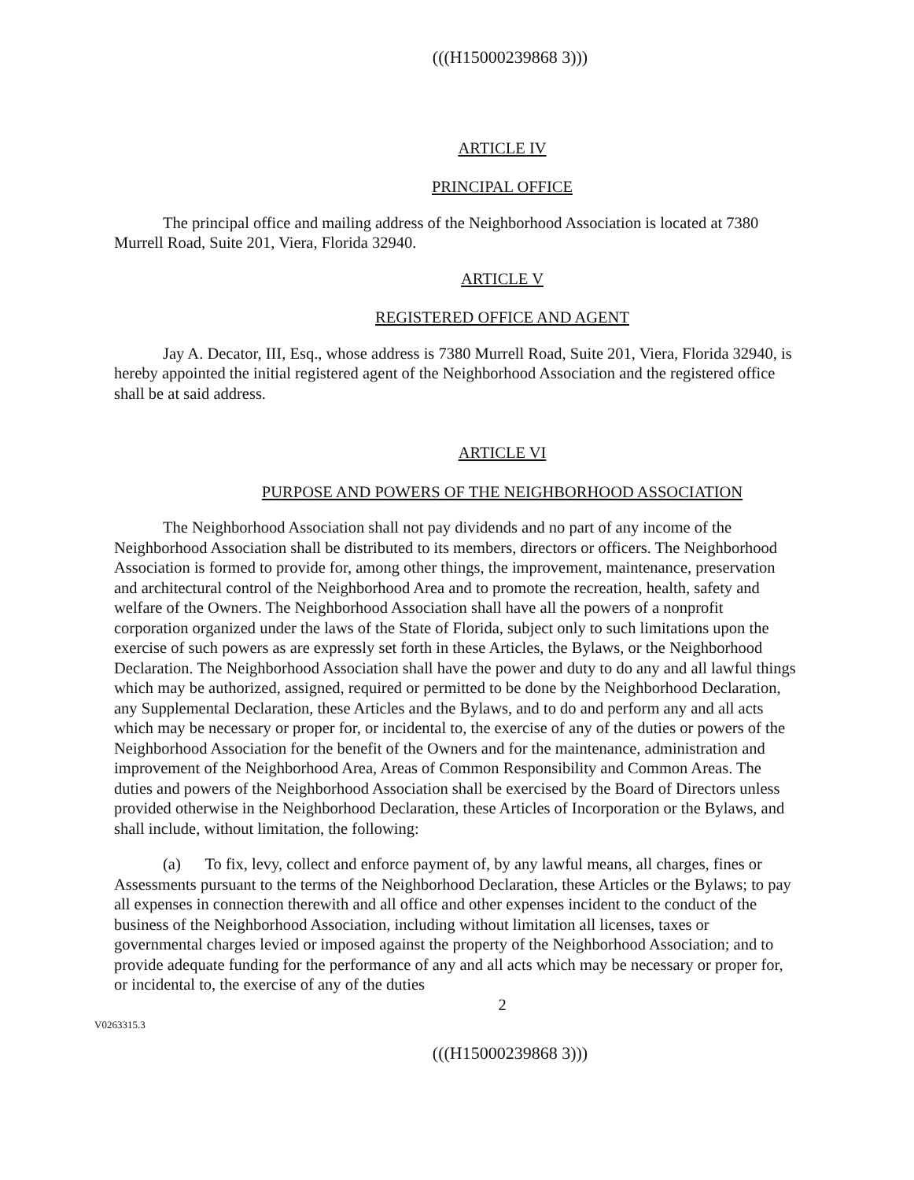(((H15000239868 3)))
ARTICLE IV
PRINCIPAL OFFICE
The principal office and mailing address of the Neighborhood Association is located at 7380 Murrell Road, Suite 201, Viera, Florida 32940.
ARTICLE V
REGISTERED OFFICE AND AGENT
Jay A. Decator, III, Esq., whose address is 7380 Murrell Road, Suite 201, Viera, Florida 32940, is hereby appointed the initial registered agent of the Neighborhood Association and the registered office shall be at said address.
ARTICLE VI
PURPOSE AND POWERS OF THE NEIGHBORHOOD ASSOCIATION
The Neighborhood Association shall not pay dividends and no part of any income of the Neighborhood Association shall be distributed to its members, directors or officers. The Neighborhood Association is formed to provide for, among other things, the improvement, maintenance, preservation and architectural control of the Neighborhood Area and to promote the recreation, health, safety and welfare of the Owners. The Neighborhood Association shall have all the powers of a nonprofit corporation organized under the laws of the State of Florida, subject only to such limitations upon the exercise of such powers as are expressly set forth in these Articles, the Bylaws, or the Neighborhood Declaration. The Neighborhood Association shall have the power and duty to do any and all lawful things which may be authorized, assigned, required or permitted to be done by the Neighborhood Declaration, any Supplemental Declaration, these Articles and the Bylaws, and to do and perform any and all acts which may be necessary or proper for, or incidental to, the exercise of any of the duties or powers of the Neighborhood Association for the benefit of the Owners and for the maintenance, administration and improvement of the Neighborhood Area, Areas of Common Responsibility and Common Areas. The duties and powers of the Neighborhood Association shall be exercised by the Board of Directors unless provided otherwise in the Neighborhood Declaration, these Articles of Incorporation or the Bylaws, and shall include, without limitation, the following:
(a) To fix, levy, collect and enforce payment of, by any lawful means, all charges, fines or Assessments pursuant to the terms of the Neighborhood Declaration, these Articles or the Bylaws; to pay all expenses in connection therewith and all office and other expenses incident to the conduct of the business of the Neighborhood Association, including without limitation all licenses, taxes or governmental charges levied or imposed against the property of the Neighborhood Association; and to provide adequate funding for the performance of any and all acts which may be necessary or proper for, or incidental to, the exercise of any of the duties
2
V0263315.3
(((H15000239868 3)))